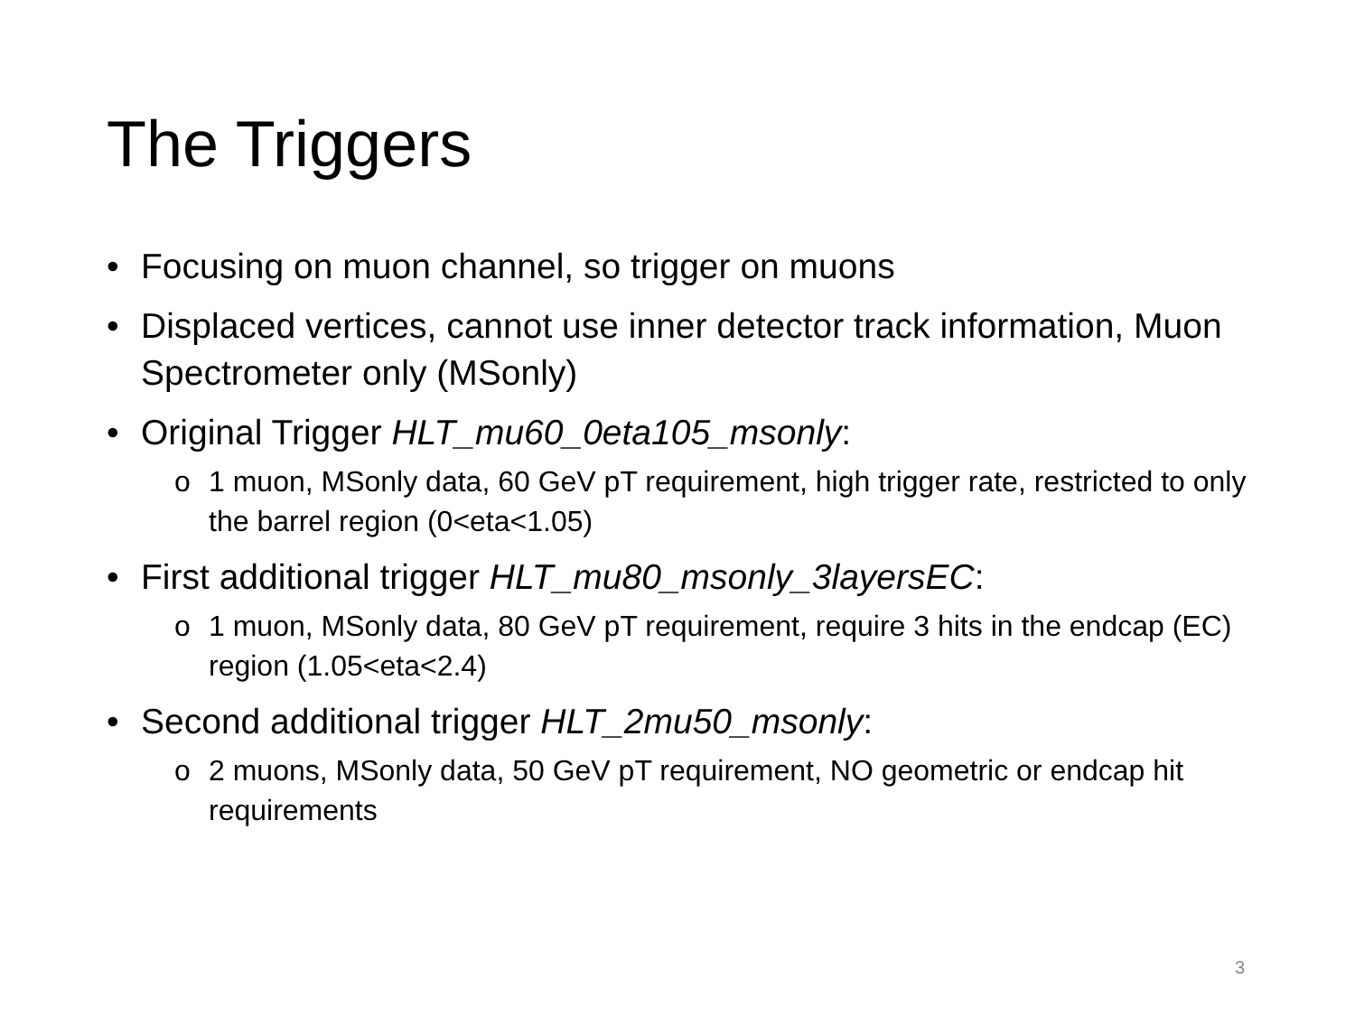The Triggers
• Focusing on muon channel, so trigger on muons
• Displaced vertices, cannot use inner detector track information, Muon Spectrometer only (MSonly)
• Original Trigger HLT_mu60_0eta105_msonly:
o 1 muon, MSonly data, 60 GeV pT requirement, high trigger rate, restricted to only the barrel region (0<eta<1.05)
• First additional trigger HLT_mu80_msonly_3layersEC:
o 1 muon, MSonly data, 80 GeV pT requirement, require 3 hits in the endcap (EC) region (1.05<eta<2.4)
• Second additional trigger HLT_2mu50_msonly:
o 2 muons, MSonly data, 50 GeV pT requirement, NO geometric or endcap hit requirements
3